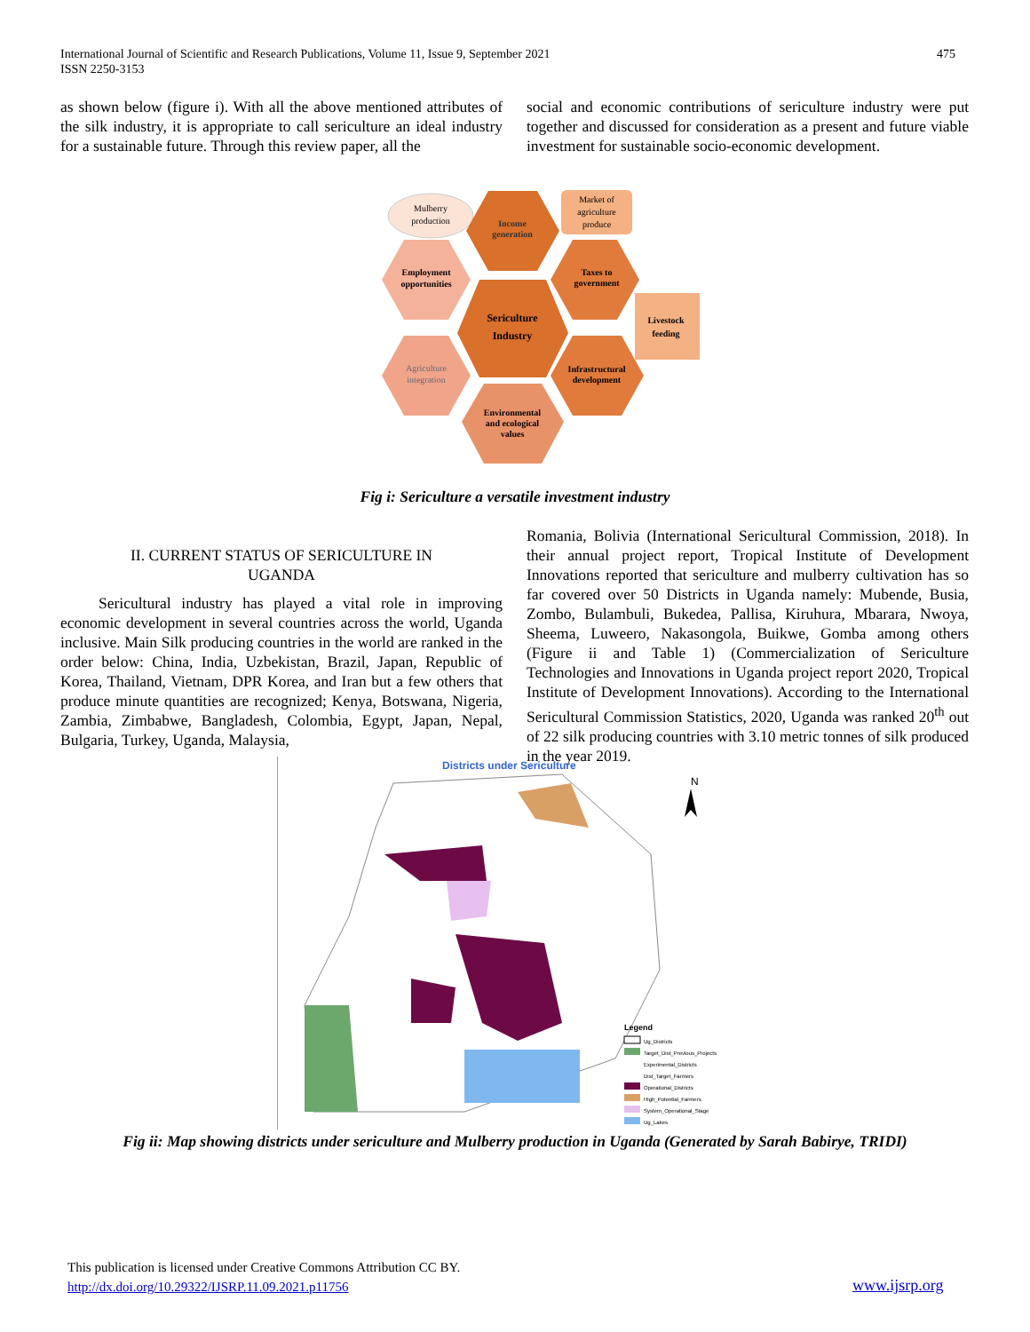International Journal of Scientific and Research Publications, Volume 11, Issue 9, September 2021
ISSN 2250-3153
475
as shown below (figure i). With all the above mentioned attributes of the silk industry, it is appropriate to call sericulture an ideal industry for a sustainable future. Through this review paper, all the
social and economic contributions of sericulture industry were put together and discussed for consideration as a present and future viable investment for sustainable socio-economic development.
Mulberry
production
Income
generation
Market of
agriculture
produce
Employment
opportunities
Taxes to
government
Sericulture
Industry
Livestock
feeding
Agriculture
integration
Infrastructural
development
Environmental
and ecological
values
Fig i: Sericulture a versatile investment industry
II. CURRENT STATUS OF SERICULTURE IN
UGANDA
Sericultural industry has played a vital role in improving economic development in several countries across the world, Uganda inclusive. Main Silk producing countries in the world are ranked in the order below: China, India, Uzbekistan, Brazil, Japan, Republic of Korea, Thailand, Vietnam, DPR Korea, and Iran but a few others that produce minute quantities are recognized; Kenya, Botswana, Nigeria, Zambia, Zimbabwe, Bangladesh, Colombia, Egypt, Japan, Nepal, Bulgaria, Turkey, Uganda, Malaysia,
Romania, Bolivia (International Sericultural Commission, 2018). In their annual project report, Tropical Institute of Development Innovations reported that sericulture and mulberry cultivation has so far covered over 50 Districts in Uganda namely: Mubende, Busia, Zombo, Bulambuli, Bukedea, Pallisa, Kiruhura, Mbarara, Nwoya, Sheema, Luweero, Nakasongola, Buikwe, Gomba among others (Figure ii and Table 1) (Commercialization of Sericulture Technologies and Innovations in Uganda project report 2020, Tropical Institute of Development Innovations). According to the International Sericultural Commission Statistics, 2020, Uganda was ranked 20<sup>th</sup> out of 22 silk producing countries with 3.10 metric tonnes of silk produced in the year 2019.
Districts under Sericulture
N
Legend
Ug_Districts
Target_Dist_Previous_Projects
Experimental_Districts
Dist_Target_Farmers
Operational_Districts
High_Potential_Farmers
System_Operational_Stage
Ug_Lakes
Fig ii: Map showing districts under sericulture and Mulberry production in Uganda (Generated by Sarah Babirye, TRIDI)
This publication is licensed under Creative Commons Attribution CC BY.
http://dx.doi.org/10.29322/IJSRP.11.09.2021.p11756
www.ijsrp.org